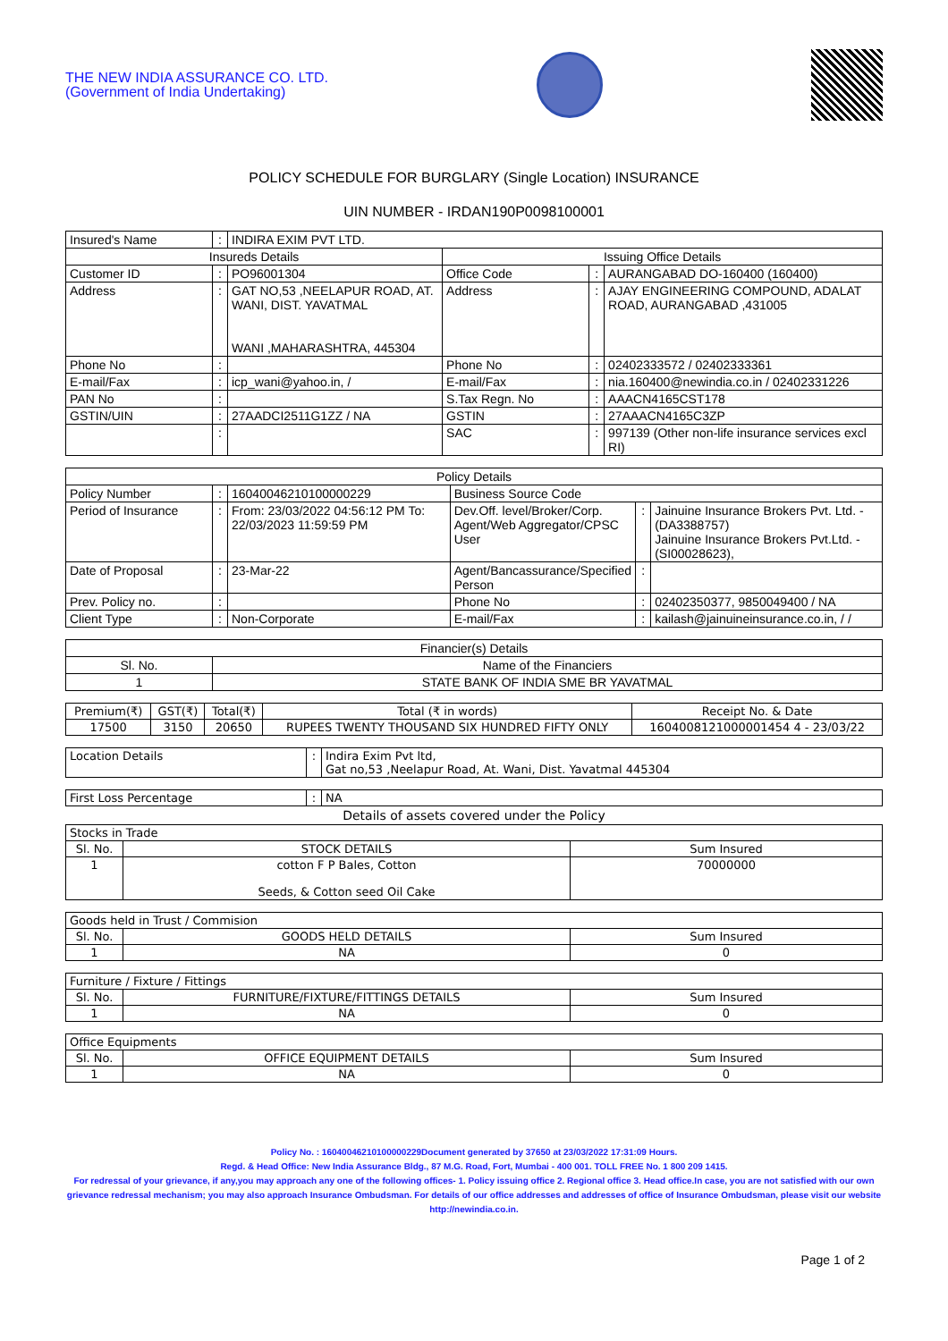THE NEW INDIA ASSURANCE CO. LTD.
(Government of India Undertaking)
POLICY SCHEDULE FOR BURGLARY (Single Location) INSURANCE
UIN NUMBER - IRDAN190P0098100001
| Insured's Name | : | INDIRA EXIM PVT LTD. | | | |
| Insureds Details | | | Issuing Office Details | | |
| Customer ID | : | PO96001304 | Office Code | : | AURANGABAD DO-160400 (160400) |
| Address | : | GAT NO,53 ,NEELAPUR ROAD, AT. WANI, DIST. YAVATMAL WANI ,MAHARASHTRA, 445304 | Address | : | AJAY ENGINEERING COMPOUND, ADALAT ROAD, AURANGABAD ,431005 |
| Phone No | : | | Phone No | : | 02402333572 / 02402333361 |
| E-mail/Fax | : | icp_wani@yahoo.in, / | E-mail/Fax | : | nia.160400@newindia.co.in / 02402331226 |
| PAN No | : | | S.Tax Regn. No | : | AAACN4165CST178 |
| GSTIN/UIN | : | 27AADCI2511G1ZZ / NA | GSTIN | : | 27AAACN4165C3ZP |
| | : | | SAC | : | 997139 (Other non-life insurance services excl RI) |
| Policy Details | | | | | |
| --- | --- | --- | --- | --- | --- |
| Policy Number | : | 16040046210100000229 | Business Source Code | | |
| Period of Insurance | : | From: 23/03/2022 04:56:12 PM To: 22/03/2023 11:59:59 PM | Dev.Off. level/Broker/Corp. Agent/Web Aggregator/CPSC User | : | Jainuine Insurance Brokers Pvt. Ltd. - (DA3388757) Jainuine Insurance Brokers Pvt.Ltd. - (SI00028623), |
| Date of Proposal | : | 23-Mar-22 | Agent/Bancassurance/Specified Person | : | |
| Prev. Policy no. | : | | Phone No | : | 02402350377, 9850049400 / NA |
| Client Type | : | Non-Corporate | E-mail/Fax | : | kailash@jainuineinsurance.co.in, / / |
| Financier(s) Details | |
| --- | --- |
| Sl. No. | Name of the Financiers |
| 1 | STATE BANK OF INDIA SME BR YAVATMAL |
| Premium(₹) | GST(₹) | Total(₹) | Total (₹ in words) | Receipt No. & Date |
| --- | --- | --- | --- | --- |
| 17500 | 3150 | 20650 | RUPEES TWENTY THOUSAND SIX HUNDRED FIFTY ONLY | 1604008121000001454 4 - 23/03/22 |
| Location Details | : | Indira Exim Pvt ltd, Gat no,53 ,Neelapur Road, At. Wani, Dist. Yavatmal 445304 |
| First Loss Percentage | : | NA |
Details of assets covered under the Policy
| Stocks in Trade | | |
| --- | --- | --- |
| Sl. No. | STOCK DETAILS | Sum Insured |
| 1 | cotton F P Bales, Cotton Seeds, & Cotton seed Oil Cake | 70000000 |
| Goods held in Trust / Commision | | |
| --- | --- | --- |
| Sl. No. | GOODS HELD DETAILS | Sum Insured |
| 1 | NA | 0 |
| Furniture / Fixture / Fittings | | |
| --- | --- | --- |
| Sl. No. | FURNITURE/FIXTURE/FITTINGS DETAILS | Sum Insured |
| 1 | NA | 0 |
| Office Equipments | | |
| --- | --- | --- |
| Sl. No. | OFFICE EQUIPMENT DETAILS | Sum Insured |
| 1 | NA | 0 |
Policy No. : 16040046210100000229Document generated by 37650 at 23/03/2022 17:31:09 Hours.
Regd. & Head Office: New India Assurance Bldg., 87 M.G. Road, Fort, Mumbai - 400 001. TOLL FREE No. 1 800 209 1415.
For redressal of your grievance, if any,you may approach any one of the following offices- 1. Policy issuing office 2. Regional office 3. Head office.In case, you are not satisfied with our own grievance redressal mechanism; you may also approach Insurance Ombudsman. For details of our office addresses and addresses of office of Insurance Ombudsman, please visit our website http://newindia.co.in.
Page 1 of 2